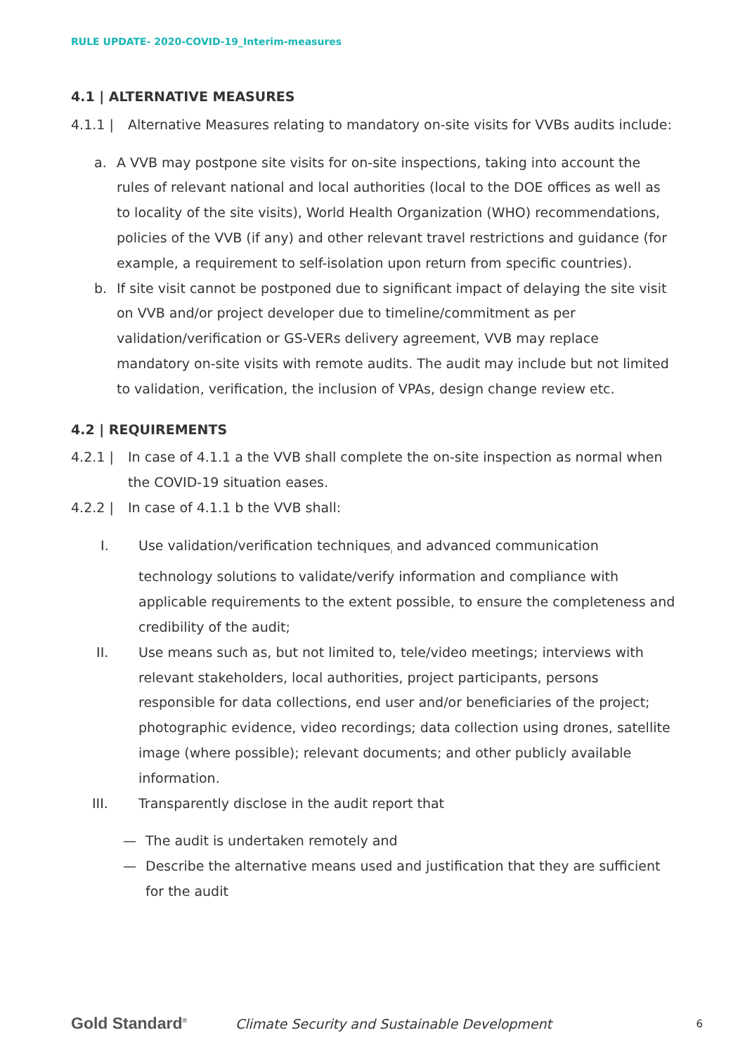RULE UPDATE- 2020-COVID-19_Interim-measures
4.1 | ALTERNATIVE MEASURES
4.1.1 | Alternative Measures relating to mandatory on-site visits for VVBs audits include:
a. A VVB may postpone site visits for on-site inspections, taking into account the rules of relevant national and local authorities (local to the DOE offices as well as to locality of the site visits), World Health Organization (WHO) recommendations, policies of the VVB (if any) and other relevant travel restrictions and guidance (for example, a requirement to self-isolation upon return from specific countries).
b. If site visit cannot be postponed due to significant impact of delaying the site visit on VVB and/or project developer due to timeline/commitment as per validation/verification or GS-VERs delivery agreement, VVB may replace mandatory on-site visits with remote audits. The audit may include but not limited to validation, verification, the inclusion of VPAs, design change review etc.
4.2 | REQUIREMENTS
4.2.1 | In case of 4.1.1 a the VVB shall complete the on-site inspection as normal when the COVID-19 situation eases.
4.2.2 | In case of 4.1.1 b the VVB shall:
I. Use validation/verification techniques<sub>i</sub> and advanced communication technology solutions to validate/verify information and compliance with applicable requirements to the extent possible, to ensure the completeness and credibility of the audit;
II. Use means such as, but not limited to, tele/video meetings; interviews with relevant stakeholders, local authorities, project participants, persons responsible for data collections, end user and/or beneficiaries of the project; photographic evidence, video recordings; data collection using drones, satellite image (where possible); relevant documents; and other publicly available information.
III. Transparently disclose in the audit report that
— The audit is undertaken remotely and
— Describe the alternative means used and justification that they are sufficient for the audit
Gold Standard<sup>®</sup>
Climate Security and Sustainable Development
6